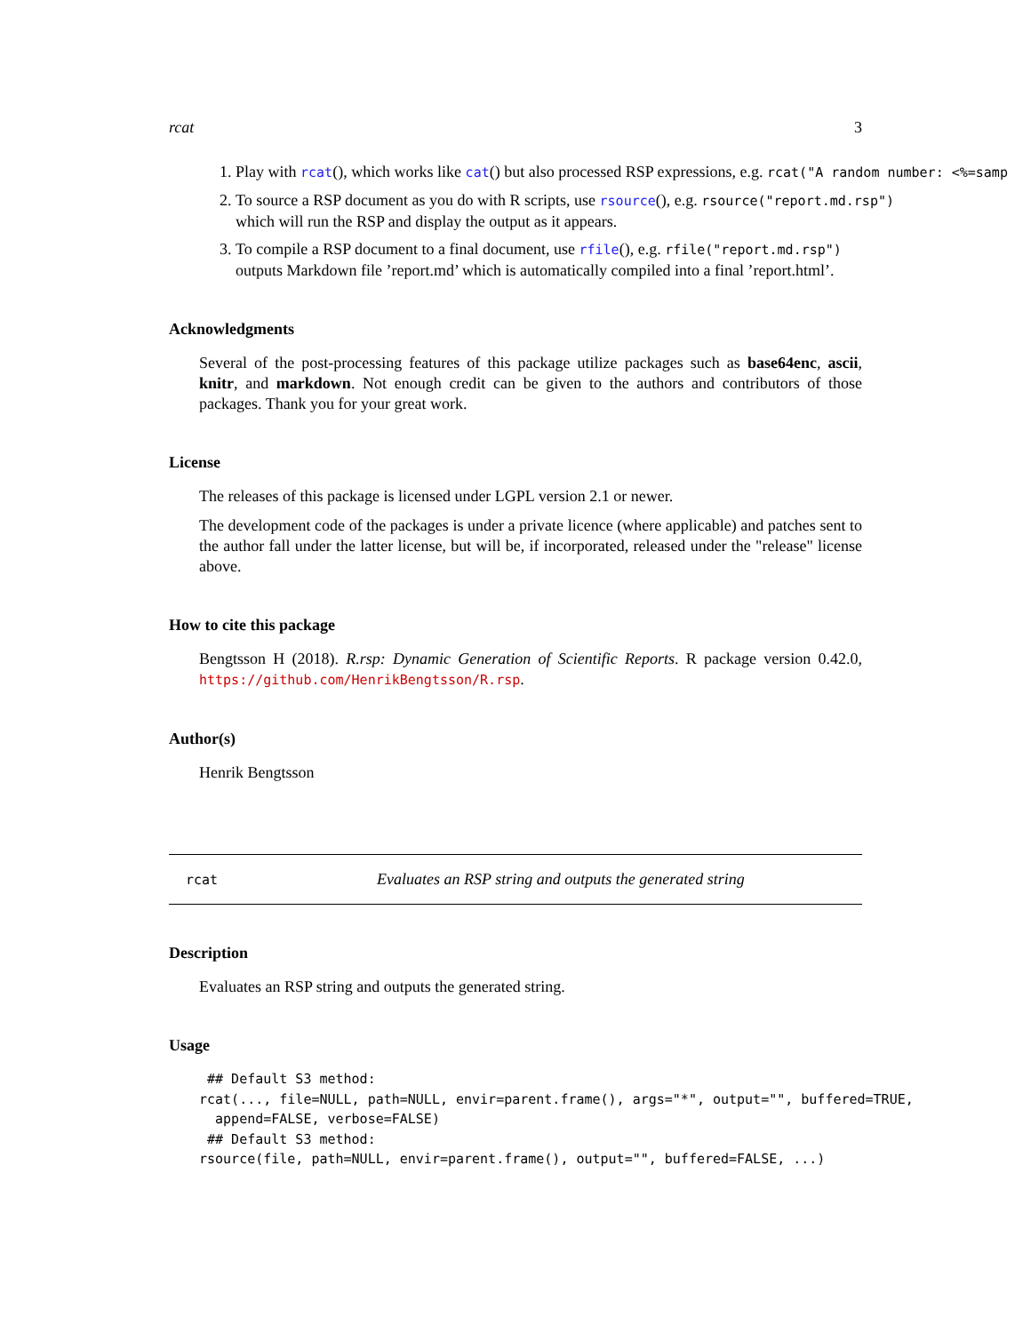rcat 3
1. Play with rcat(), which works like cat() but also processed RSP expressions, e.g. rcat("A random number: <%=samp
2. To source a RSP document as you do with R scripts, use rsource(), e.g. rsource("report.md.rsp")
which will run the RSP and display the output as it appears.
3. To compile a RSP document to a final document, use rfile(), e.g. rfile("report.md.rsp")
outputs Markdown file ’report.md’ which is automatically compiled into a final ’report.html’.
Acknowledgments
Several of the post-processing features of this package utilize packages such as base64enc, ascii, knitr, and markdown. Not enough credit can be given to the authors and contributors of those packages. Thank you for your great work.
License
The releases of this package is licensed under LGPL version 2.1 or newer.
The development code of the packages is under a private licence (where applicable) and patches sent to the author fall under the latter license, but will be, if incorporated, released under the "release" license above.
How to cite this package
Bengtsson H (2018). R.rsp: Dynamic Generation of Scientific Reports. R package version 0.42.0, https://github.com/HenrikBengtsson/R.rsp.
Author(s)
Henrik Bengtsson
rcat Evaluates an RSP string and outputs the generated string
Description
Evaluates an RSP string and outputs the generated string.
Usage
 ## Default S3 method:
rcat(..., file=NULL, path=NULL, envir=parent.frame(), args="*", output="", buffered=TRUE,
  append=FALSE, verbose=FALSE)
 ## Default S3 method:
rsource(file, path=NULL, envir=parent.frame(), output="", buffered=FALSE, ...)